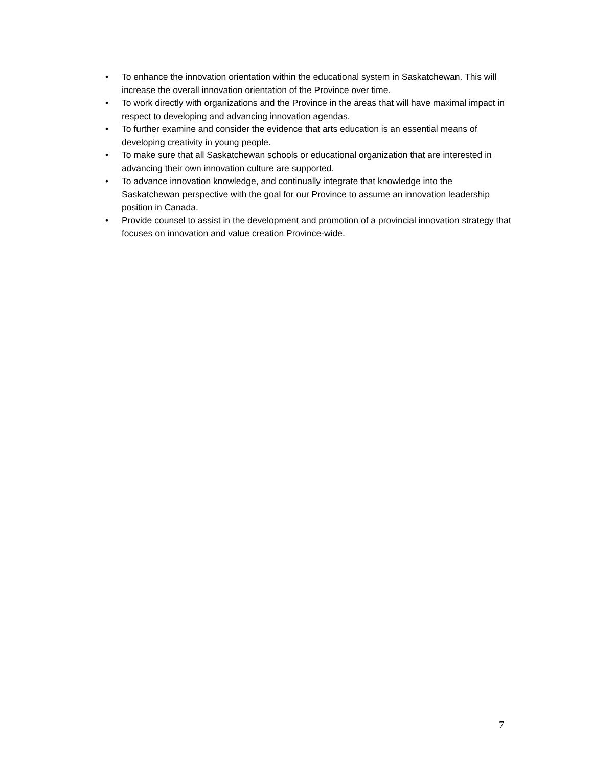• To enhance the innovation orientation within the educational system in Saskatchewan. This will increase the overall innovation orientation of the Province over time.
• To work directly with organizations and the Province in the areas that will have maximal impact in respect to developing and advancing innovation agendas.
• To further examine and consider the evidence that arts education is an essential means of developing creativity in young people.
• To make sure that all Saskatchewan schools or educational organization that are interested in advancing their own innovation culture are supported.
• To advance innovation knowledge, and continually integrate that knowledge into the Saskatchewan perspective with the goal for our Province to assume an innovation leadership position in Canada.
• Provide counsel to assist in the development and promotion of a provincial innovation strategy that focuses on innovation and value creation Province-wide.
7